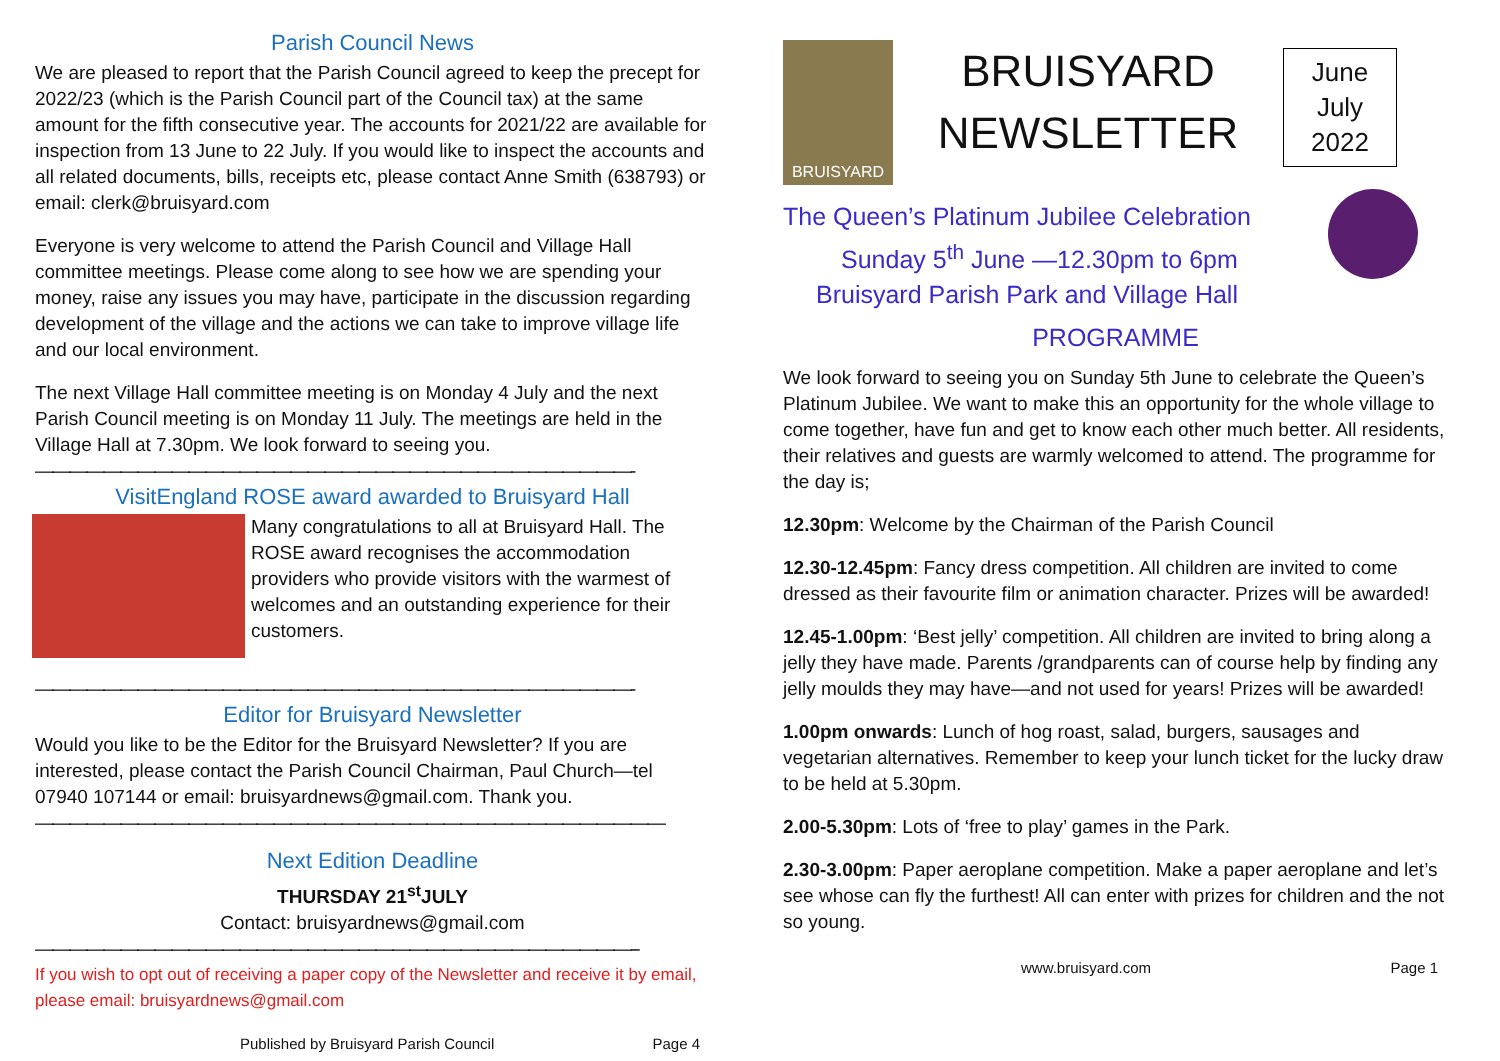Parish Council News
We are pleased to report that the Parish Council agreed to keep the precept for 2022/23 (which is the Parish Council part of the Council tax) at the same amount for the fifth consecutive year. The accounts for 2021/22 are available for inspection from 13 June to 22 July. If you would like to inspect the accounts and all related documents, bills, receipts etc, please contact Anne Smith (638793) or email: clerk@bruisyard.com
Everyone is very welcome to attend the Parish Council and Village Hall committee meetings. Please come along to see how we are spending your money, raise any issues you may have, participate in the discussion regarding development of the village and the actions we can take to improve village life and our local environment.
The next Village Hall committee meeting is on Monday 4 July and the next Parish Council meeting is on Monday 11 July. The meetings are held in the Village Hall at 7.30pm. We look forward to seeing you.
———————————————————————————————————-
VisitEngland ROSE award awarded to Bruisyard Hall
Many congratulations to all at Bruisyard Hall. The ROSE award recognises the accommodation providers who provide visitors with the warmest of welcomes and an outstanding experience for their customers.
———————————————————————————————————-
Editor for Bruisyard Newsletter
Would you like to be the Editor for the Bruisyard Newsletter? If you are interested, please contact the Parish Council Chairman, Paul Church—tel 07940 107144 or email: bruisyardnews@gmail.com. Thank you.
—————————————————————————————————————
Next Edition Deadline
THURSDAY 21<sup>st</sup>JULY
Contact: bruisyardnews@gmail.com
———————————————————————————————————--
If you wish to opt out of receiving a paper copy of the Newsletter and receive it by email, please email: bruisyardnews@gmail.com
Published by Bruisyard Parish Council Page 4
BRUISYARD
BRUISYARD
NEWSLETTER
June
July
2022
The Queen’s Platinum Jubilee Celebration
Sunday 5<sup>th</sup> June —12.30pm to 6pm
Bruisyard Parish Park and Village Hall
PROGRAMME
We look forward to seeing you on Sunday 5th June to celebrate the Queen’s Platinum Jubilee. We want to make this an opportunity for the whole village to come together, have fun and get to know each other much better. All residents, their relatives and guests are warmly welcomed to attend. The programme for the day is;
12.30pm: Welcome by the Chairman of the Parish Council
12.30-12.45pm: Fancy dress competition. All children are invited to come dressed as their favourite film or animation character. Prizes will be awarded!
12.45-1.00pm: ‘Best jelly’ competition. All children are invited to bring along a jelly they have made. Parents /grandparents can of course help by finding any jelly moulds they may have—and not used for years! Prizes will be awarded!
1.00pm onwards: Lunch of hog roast, salad, burgers, sausages and vegetarian alternatives. Remember to keep your lunch ticket for the lucky draw to be held at 5.30pm.
2.00-5.30pm: Lots of ‘free to play’ games in the Park.
2.30-3.00pm: Paper aeroplane competition. Make a paper aeroplane and let’s see whose can fly the furthest! All can enter with prizes for children and the not so young.
www.bruisyard.com Page 1